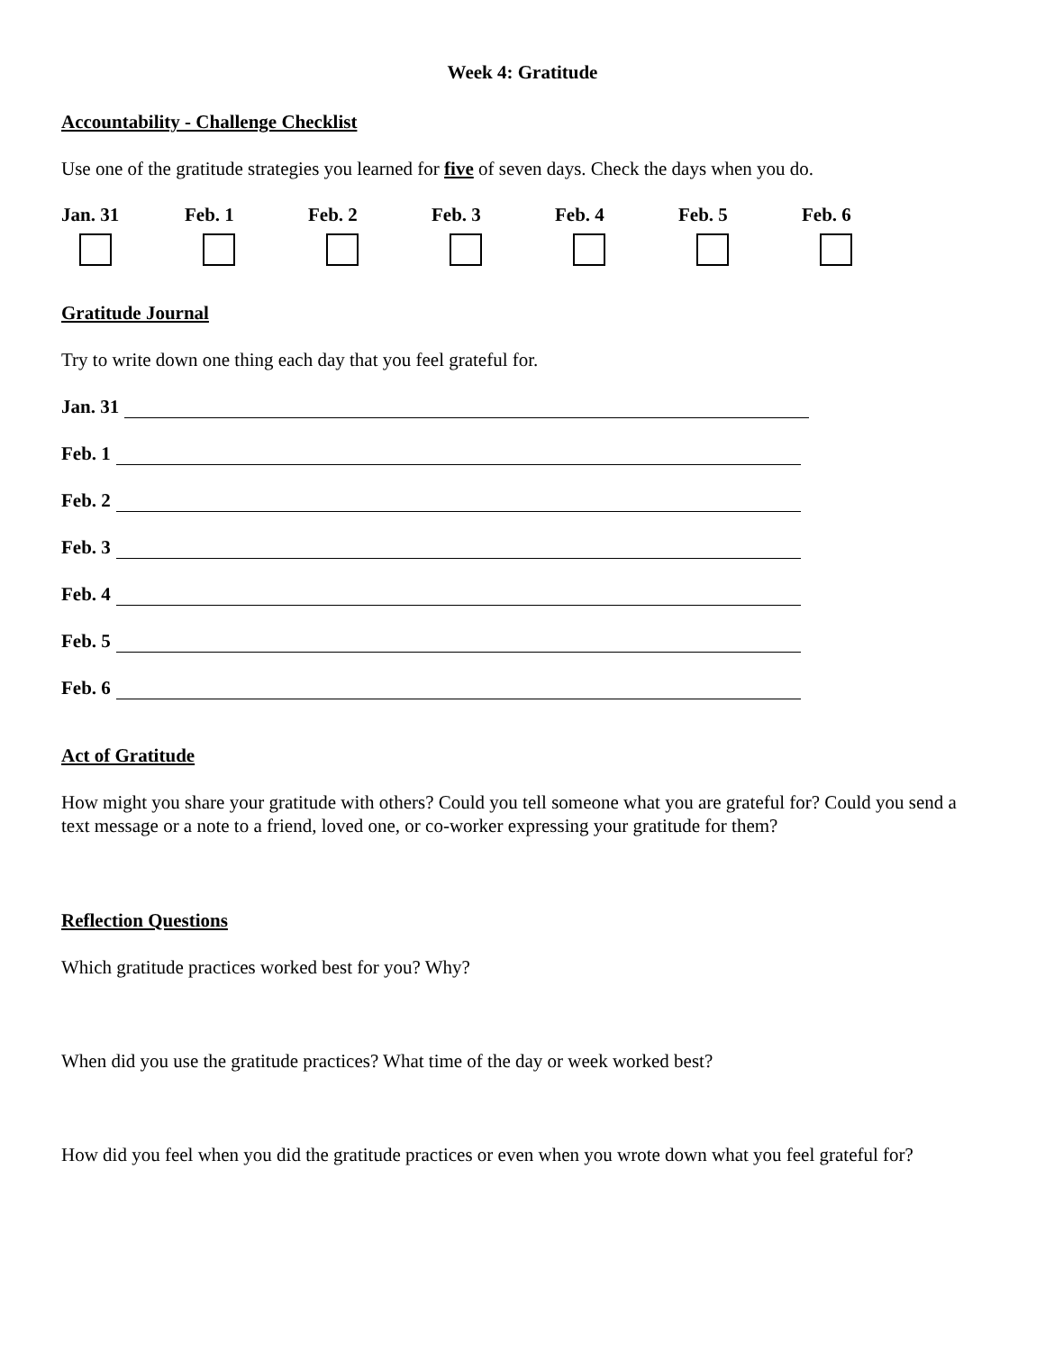Week 4: Gratitude
Accountability - Challenge Checklist
Use one of the gratitude strategies you learned for five of seven days. Check the days when you do.
Jan. 31 Feb. 1 Feb. 2 Feb. 3 Feb. 4 Feb. 5 Feb. 6
Gratitude Journal
Try to write down one thing each day that you feel grateful for.
Jan. 31
Feb. 1
Feb. 2
Feb. 3
Feb. 4
Feb. 5
Feb. 6
Act of Gratitude
How might you share your gratitude with others? Could you tell someone what you are grateful for? Could you send a text message or a note to a friend, loved one, or co-worker expressing your gratitude for them?
Reflection Questions
Which gratitude practices worked best for you? Why?
When did you use the gratitude practices? What time of the day or week worked best?
How did you feel when you did the gratitude practices or even when you wrote down what you feel grateful for?